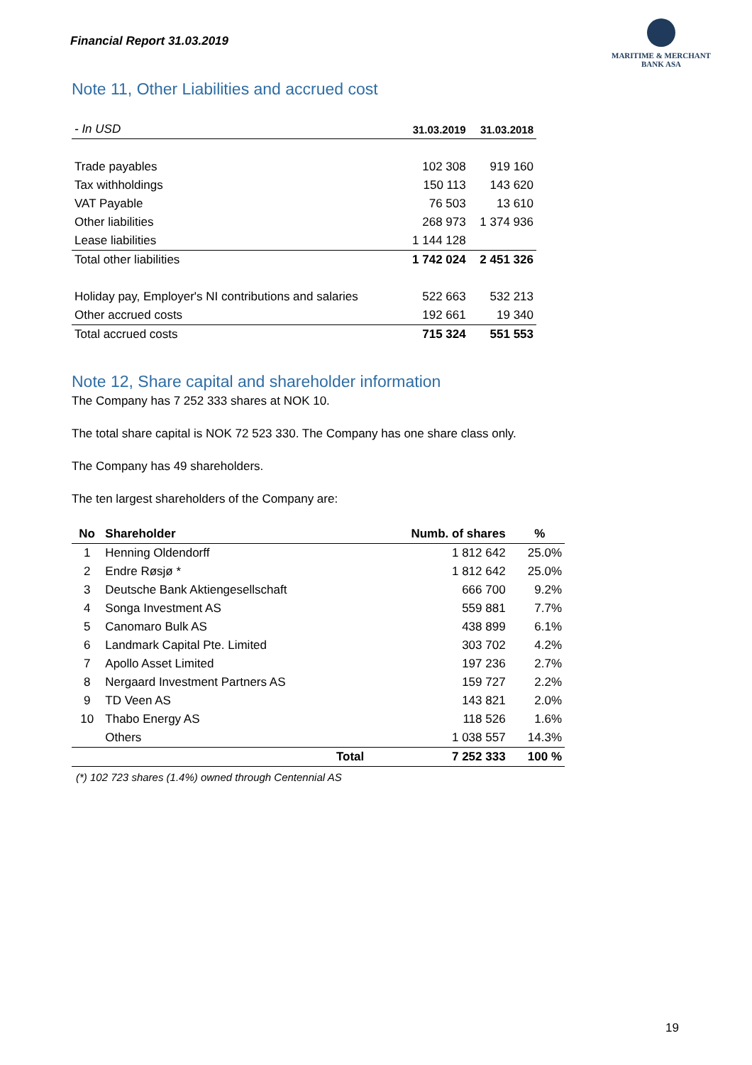Financial Report 31.03.2019
MARITIME & MERCHANT
BANK ASA
Note 11, Other Liabilities and accrued cost
| - In USD | 31.03.2019 | 31.03.2018 |
| Trade payables | 102 308 | 919 160 |
| Tax withholdings | 150 113 | 143 620 |
| VAT Payable | 76 503 | 13 610 |
| Other liabilities | 268 973 | 1 374 936 |
| Lease liabilities | 1 144 128 | |
| Total other liabilities | 1 742 024 | 2 451 326 |
| Holiday pay, Employer's NI contributions and salaries | 522 663 | 532 213 |
| Other accrued costs | 192 661 | 19 340 |
| Total accrued costs | 715 324 | 551 553 |
Note 12, Share capital and shareholder information
The Company has 7 252 333 shares at NOK 10.
The total share capital is NOK 72 523 330. The Company has one share class only.
The Company has 49 shareholders.
The ten largest shareholders of the Company are:
| No | Shareholder | Numb. of shares | % |
| --- | --- | --- | --- |
| 1 | Henning Oldendorff | 1 812 642 | 25.0% |
| 2 | Endre Røsjø * | 1 812 642 | 25.0% |
| 3 | Deutsche Bank Aktiengesellschaft | 666 700 | 9.2% |
| 4 | Songa Investment AS | 559 881 | 7.7% |
| 5 | Canomaro Bulk AS | 438 899 | 6.1% |
| 6 | Landmark Capital Pte. Limited | 303 702 | 4.2% |
| 7 | Apollo Asset Limited | 197 236 | 2.7% |
| 8 | Nergaard Investment Partners AS | 159 727 | 2.2% |
| 9 | TD Veen AS | 143 821 | 2.0% |
| 10 | Thabo Energy AS | 118 526 | 1.6% |
| | Others | 1 038 557 | 14.3% |
| | Total | 7 252 333 | 100 % |
(*) 102 723 shares (1.4%) owned through Centennial AS
19